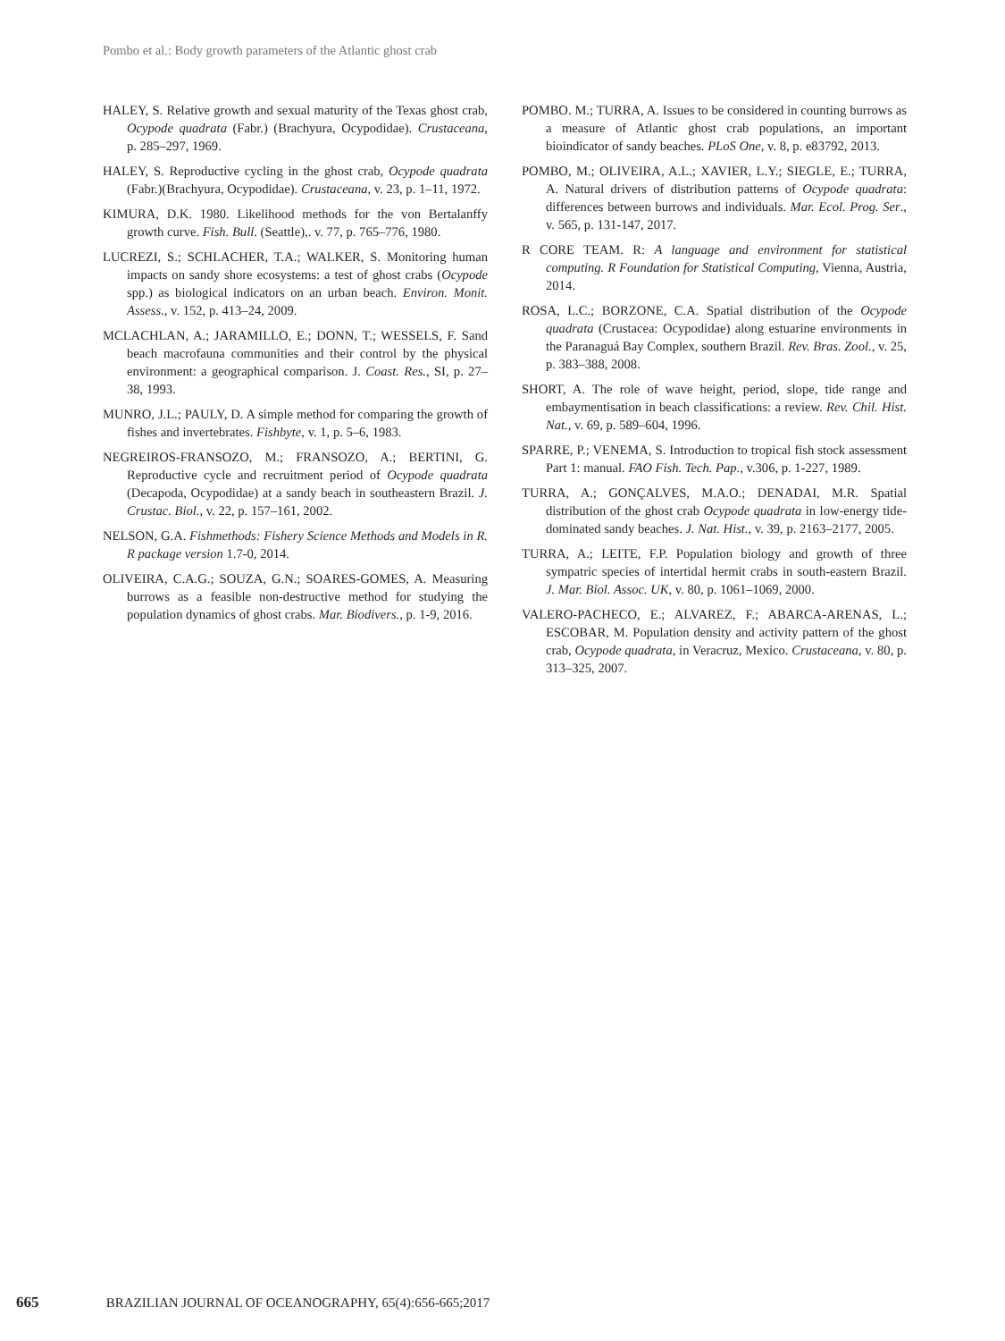Pombo et al.: Body growth parameters of the Atlantic ghost crab
HALEY, S. Relative growth and sexual maturity of the Texas ghost crab, Ocypode quadrata (Fabr.) (Brachyura, Ocypodidae). Crustaceana, p. 285–297, 1969.
HALEY, S. Reproductive cycling in the ghost crab, Ocypode quadrata (Fabr.)(Brachyura, Ocypodidae). Crustaceana, v. 23, p. 1–11, 1972.
KIMURA, D.K. 1980. Likelihood methods for the von Bertalanffy growth curve. Fish. Bull. (Seattle),. v. 77, p. 765–776, 1980.
LUCREZI, S.; SCHLACHER, T.A.; WALKER, S. Monitoring human impacts on sandy shore ecosystems: a test of ghost crabs (Ocypode spp.) as biological indicators on an urban beach. Environ. Monit. Assess., v. 152, p. 413–24, 2009.
MCLACHLAN, A.; JARAMILLO, E.; DONN, T.; WESSELS, F. Sand beach macrofauna communities and their control by the physical environment: a geographical comparison. J. Coast. Res., SI, p. 27–38, 1993.
MUNRO, J.L.; PAULY, D. A simple method for comparing the growth of fishes and invertebrates. Fishbyte, v. 1, p. 5–6, 1983.
NEGREIROS-FRANSOZO, M.; FRANSOZO, A.; BERTINI, G. Reproductive cycle and recruitment period of Ocypode quadrata (Decapoda, Ocypodidae) at a sandy beach in southeastern Brazil. J. Crustac. Biol., v. 22, p. 157–161, 2002.
NELSON, G.A. Fishmethods: Fishery Science Methods and Models in R. R package version 1.7-0, 2014.
OLIVEIRA, C.A.G.; SOUZA, G.N.; SOARES-GOMES, A. Measuring burrows as a feasible non-destructive method for studying the population dynamics of ghost crabs. Mar. Biodivers., p. 1-9, 2016.
POMBO. M.; TURRA, A. Issues to be considered in counting burrows as a measure of Atlantic ghost crab populations, an important bioindicator of sandy beaches. PLoS One, v. 8, p. e83792, 2013.
POMBO, M.; OLIVEIRA, A.L.; XAVIER, L.Y.; SIEGLE, E.; TURRA, A. Natural drivers of distribution patterns of Ocypode quadrata: differences between burrows and individuals. Mar. Ecol. Prog. Ser., v. 565, p. 131-147, 2017.
R CORE TEAM. R: A language and environment for statistical computing. R Foundation for Statistical Computing, Vienna, Austria, 2014.
ROSA, L.C.; BORZONE, C.A. Spatial distribution of the Ocypode quadrata (Crustacea: Ocypodidae) along estuarine environments in the Paranaguá Bay Complex, southern Brazil. Rev. Bras. Zool., v. 25, p. 383–388, 2008.
SHORT, A. The role of wave height, period, slope, tide range and embaymentisation in beach classifications: a review. Rev. Chil. Hist. Nat., v. 69, p. 589–604, 1996.
SPARRE, P.; VENEMA, S. Introduction to tropical fish stock assessment Part 1: manual. FAO Fish. Tech. Pap., v.306, p. 1-227, 1989.
TURRA, A.; GONÇALVES, M.A.O.; DENADAI, M.R. Spatial distribution of the ghost crab Ocypode quadrata in low-energy tide-dominated sandy beaches. J. Nat. Hist., v. 39, p. 2163–2177, 2005.
TURRA, A.; LEITE, F.P. Population biology and growth of three sympatric species of intertidal hermit crabs in south-eastern Brazil. J. Mar. Biol. Assoc. UK, v. 80, p. 1061–1069, 2000.
VALERO-PACHECO, E.; ALVAREZ, F.; ABARCA-ARENAS, L.; ESCOBAR, M. Population density and activity pattern of the ghost crab, Ocypode quadrata, in Veracruz, Mexico. Crustaceana, v. 80, p. 313–325, 2007.
665 BRAZILIAN JOURNAL OF OCEANOGRAPHY, 65(4):656-665;2017